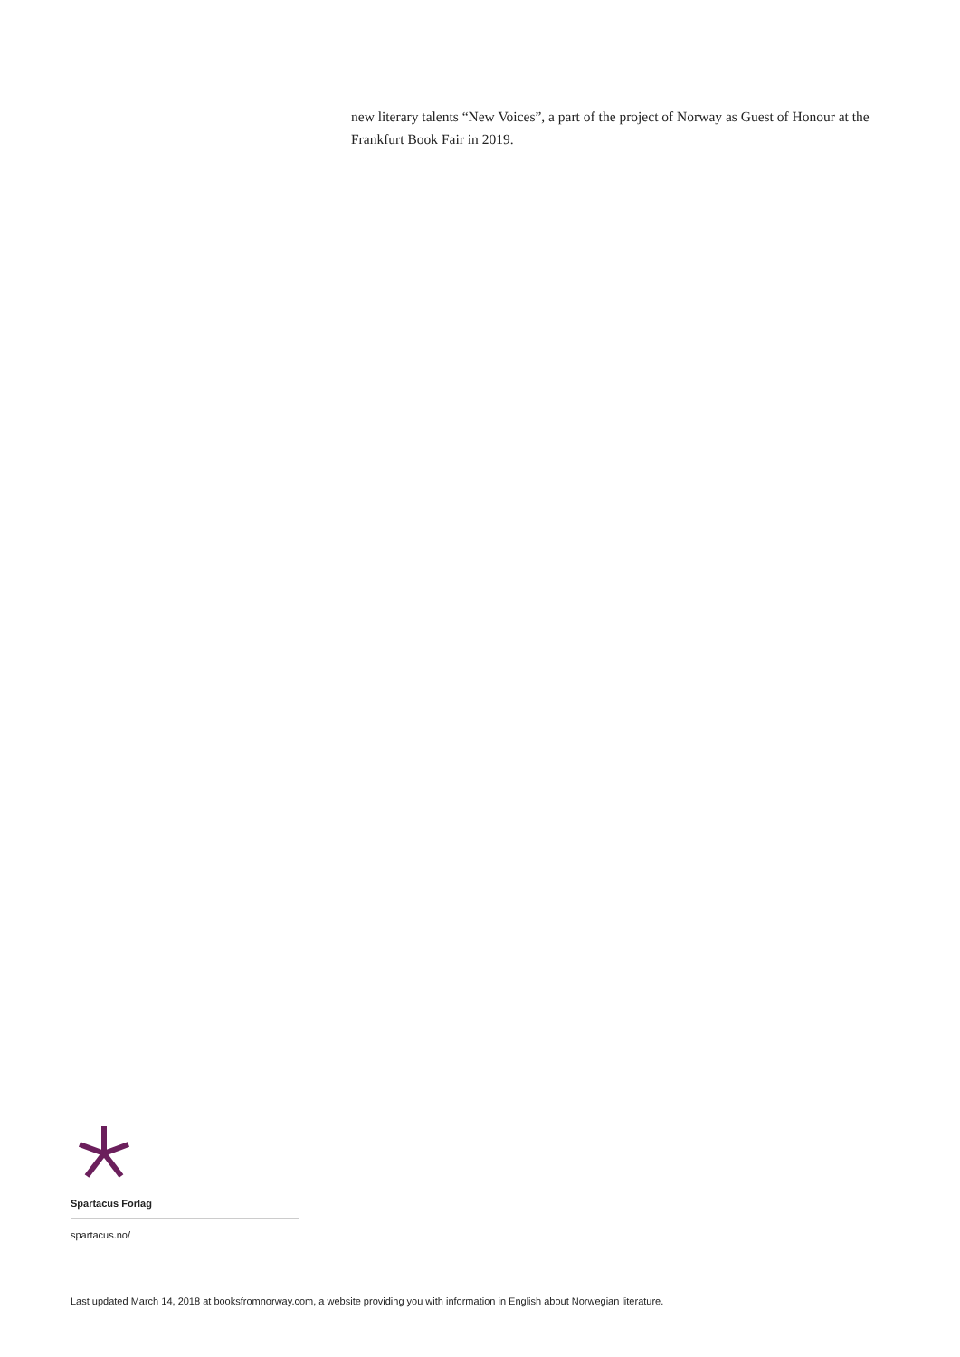new literary talents “New Voices”, a part of the project of Norway as Guest of Honour at the Frankfurt Book Fair in 2019.
Spartacus Forlag
spartacus.no/
Last updated March 14, 2018 at booksfromnorway.com, a website providing you with information in English about Norwegian literature.